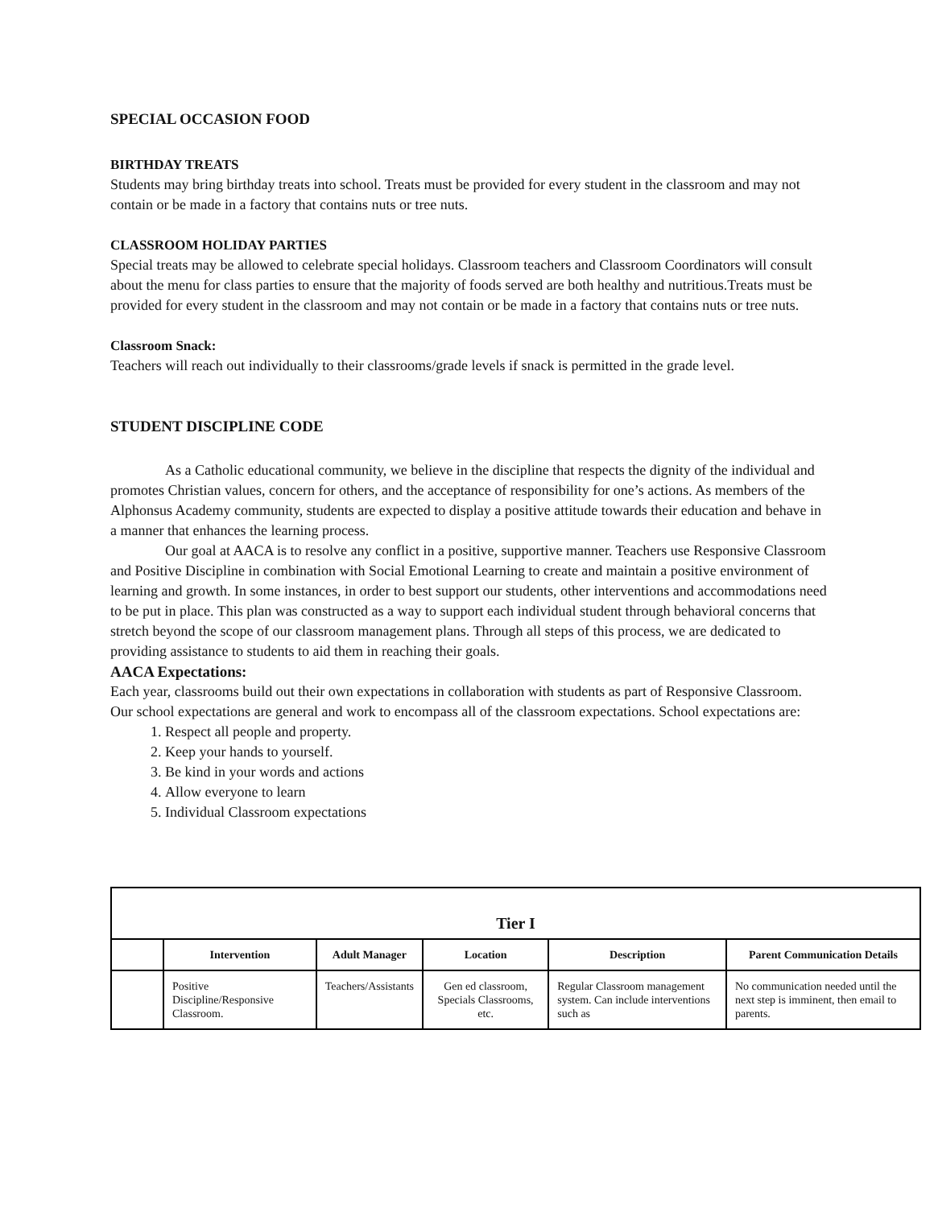SPECIAL OCCASION FOOD
BIRTHDAY TREATS
Students may bring birthday treats into school. Treats must be provided for every student in the classroom and may not contain or be made in a factory that contains nuts or tree nuts.
CLASSROOM HOLIDAY PARTIES
Special treats may be allowed to celebrate special holidays. Classroom teachers and Classroom Coordinators will consult about the menu for class parties to ensure that the majority of foods served are both healthy and nutritious.Treats must be provided for every student in the classroom and may not contain or be made in a factory that contains nuts or tree nuts.
Classroom Snack:
Teachers will reach out individually to their classrooms/grade levels if snack is permitted in the grade level.
STUDENT DISCIPLINE CODE
As a Catholic educational community, we believe in the discipline that respects the dignity of the individual and promotes Christian values, concern for others, and the acceptance of responsibility for one’s actions. As members of the Alphonsus Academy community, students are expected to display a positive attitude towards their education and behave in a manner that enhances the learning process.
Our goal at AACA is to resolve any conflict in a positive, supportive manner. Teachers use Responsive Classroom and Positive Discipline in combination with Social Emotional Learning to create and maintain a positive environment of learning and growth. In some instances, in order to best support our students, other interventions and accommodations need to be put in place. This plan was constructed as a way to support each individual student through behavioral concerns that stretch beyond the scope of our classroom management plans. Through all steps of this process, we are dedicated to providing assistance to students to aid them in reaching their goals.
AACA Expectations:
Each year, classrooms build out their own expectations in collaboration with students as part of Responsive Classroom. Our school expectations are general and work to encompass all of the classroom expectations. School expectations are:
1. Respect all people and property.
2. Keep your hands to yourself.
3. Be kind in your words and actions
4. Allow everyone to learn
5. Individual Classroom expectations
| Tier I | | | | | |
| --- | --- | --- | --- | --- | --- |
| | Intervention | Adult Manager | Location | Description | Parent Communication Details |
| | Positive Discipline/Responsive Classroom. | Teachers/Assistants | Gen ed classroom, Specials Classrooms, etc. | Regular Classroom management system. Can include interventions such as | No communication needed until the next step is imminent, then email to parents. |